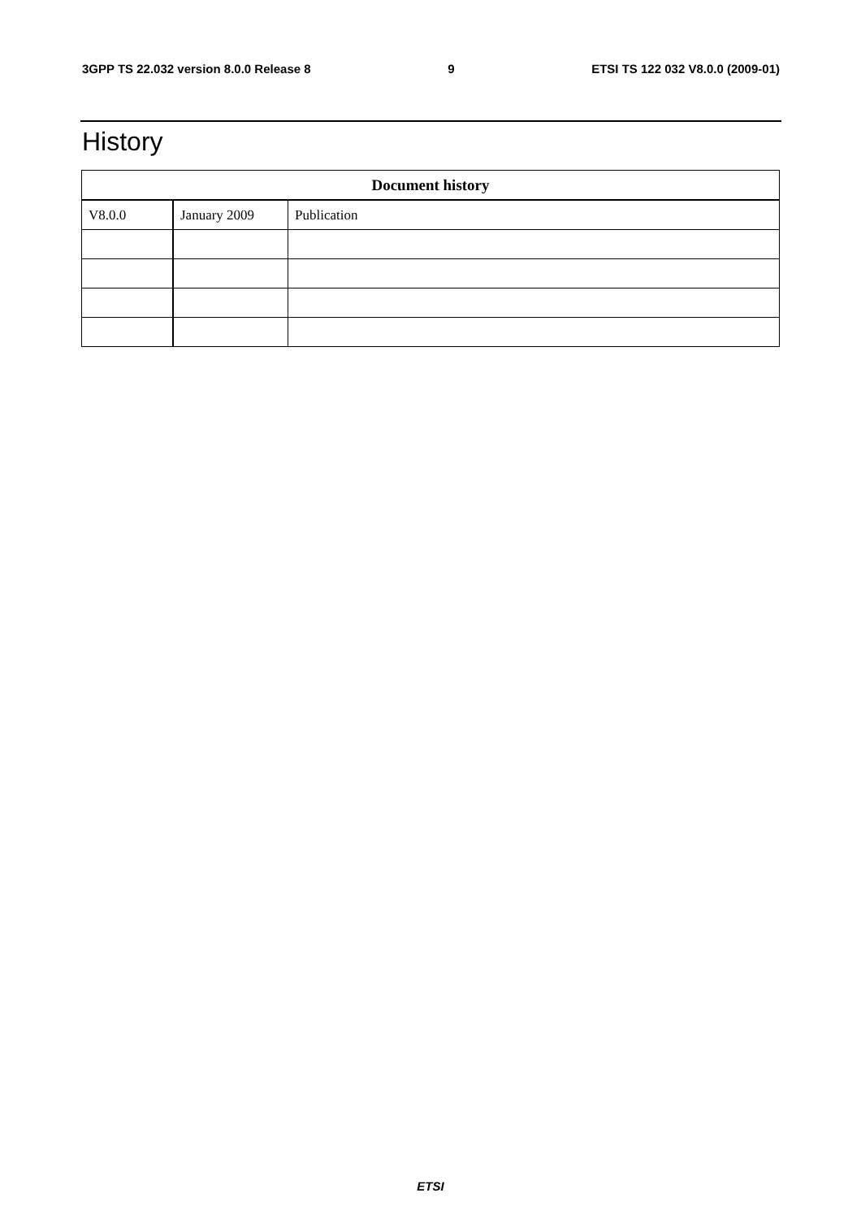3GPP TS 22.032 version 8.0.0 Release 8 9 ETSI TS 122 032 V8.0.0 (2009-01)
History
| Document history | | |
| --- | --- | --- |
| V8.0.0 | January 2009 | Publication |
ETSI